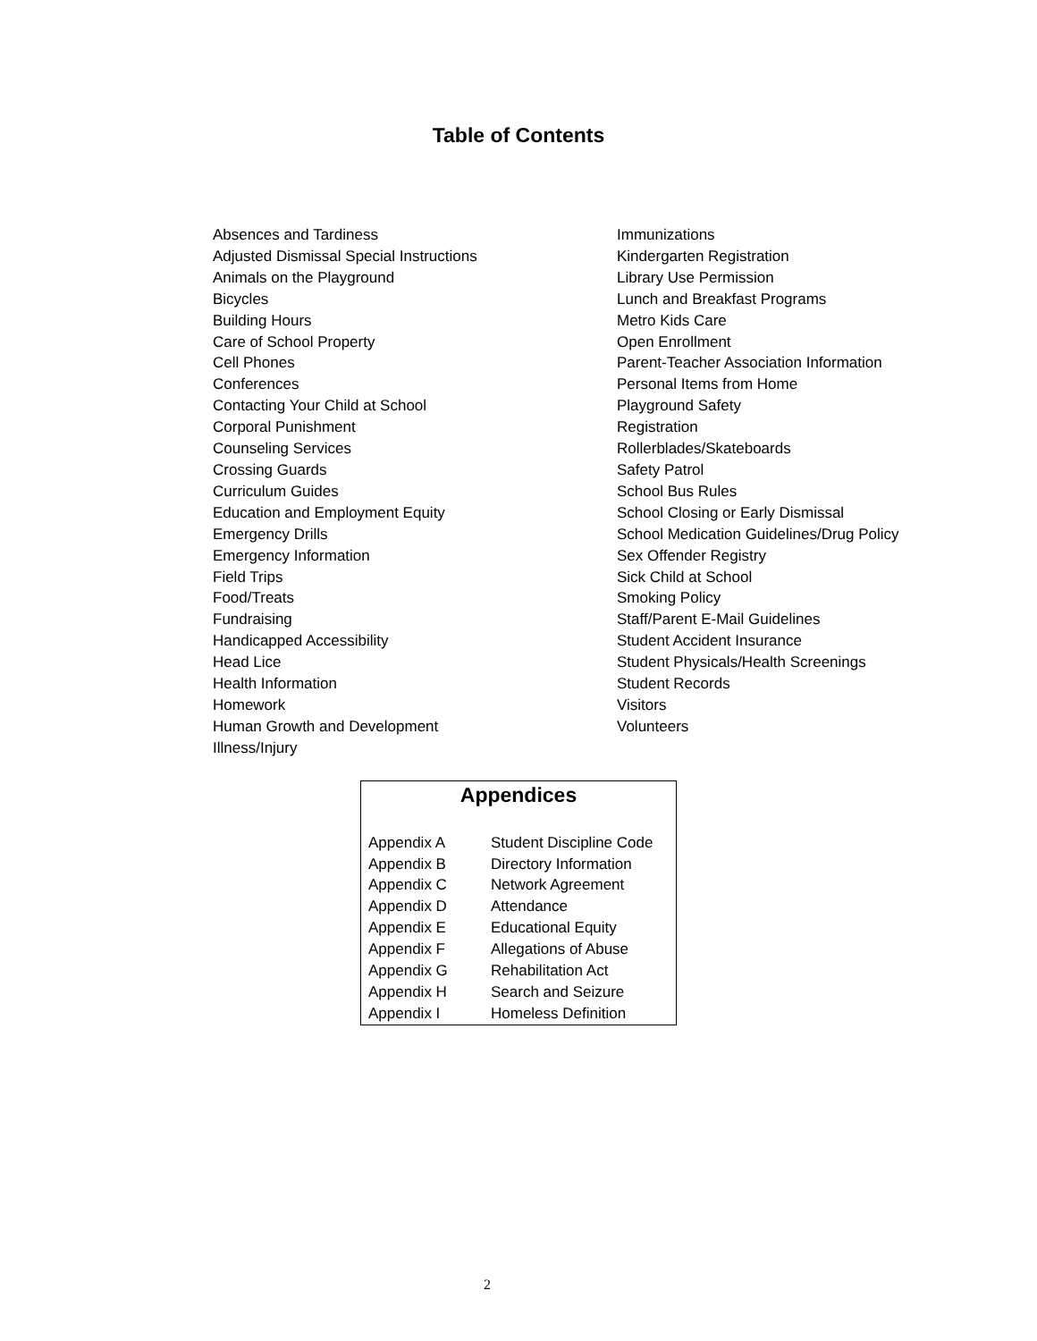Table of Contents
Absences and Tardiness
Adjusted Dismissal Special Instructions
Animals on the Playground
Bicycles
Building Hours
Care of School Property
Cell Phones
Conferences
Contacting Your Child at School
Corporal Punishment
Counseling Services
Crossing Guards
Curriculum Guides
Education and Employment Equity
Emergency Drills
Emergency Information
Field Trips
Food/Treats
Fundraising
Handicapped Accessibility
Head Lice
Health Information
Homework
Human Growth and Development
Illness/Injury
Immunizations
Kindergarten Registration
Library Use Permission
Lunch and Breakfast Programs
Metro Kids Care
Open Enrollment
Parent-Teacher Association Information
Personal Items from Home
Playground Safety
Registration
Rollerblades/Skateboards
Safety Patrol
School Bus Rules
School Closing or Early Dismissal
School Medication Guidelines/Drug Policy
Sex Offender Registry
Sick Child at School
Smoking Policy
Staff/Parent E-Mail Guidelines
Student Accident Insurance
Student Physicals/Health Screenings
Student Records
Visitors
Volunteers
Appendices
| Appendix A | Student Discipline Code |
| Appendix B | Directory Information |
| Appendix C | Network Agreement |
| Appendix D | Attendance |
| Appendix E | Educational Equity |
| Appendix F | Allegations of Abuse |
| Appendix G | Rehabilitation Act |
| Appendix H | Search and Seizure |
| Appendix I | Homeless Definition |
2